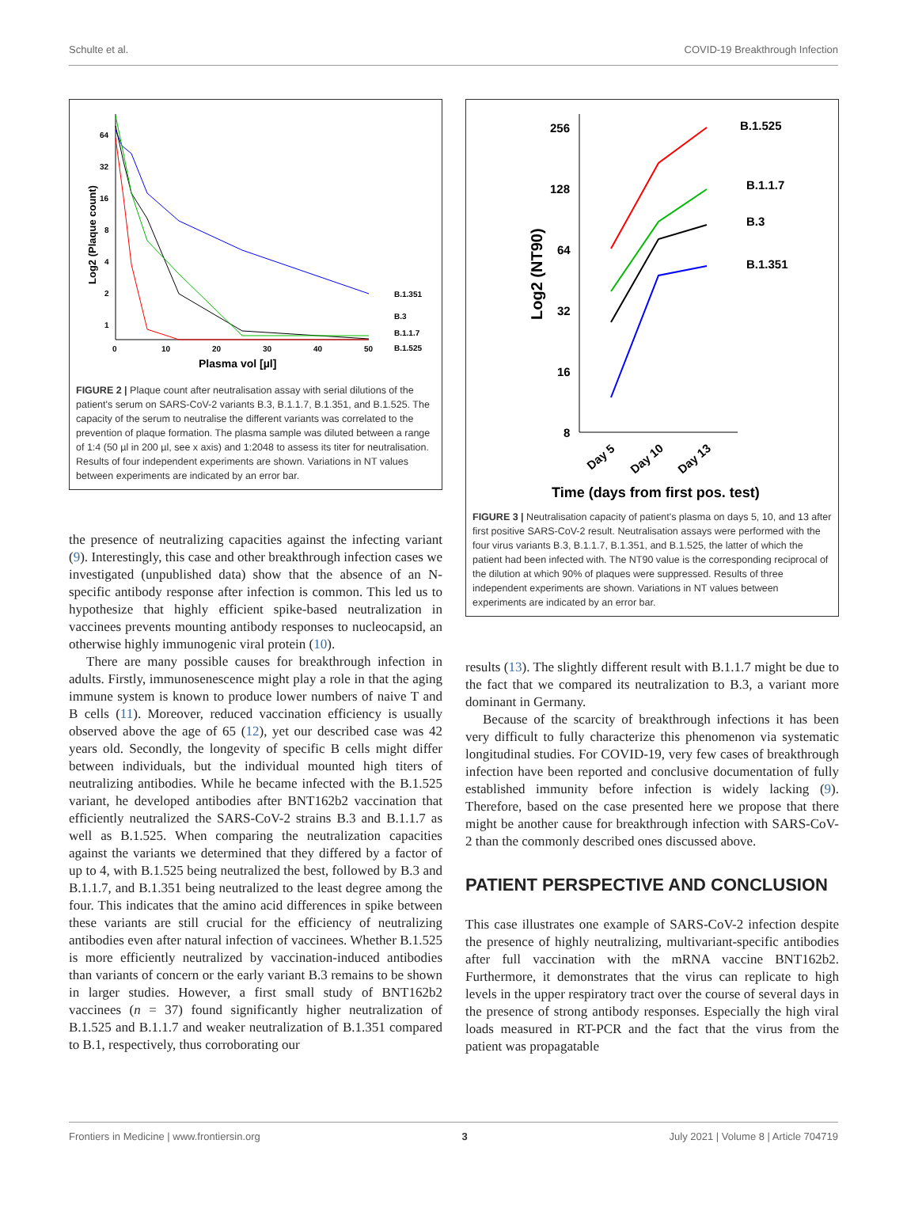Schulte et al. COVID-19 Breakthrough Infection
64
32
16
8
4
2
1
0
10
20
30
40
50
Plasma vol [µl]
Log2 (Plaque count)
B.1.351
B.3
B.1.1.7
B.1.525
FIGURE 2 | Plaque count after neutralisation assay with serial dilutions of the patient's serum on SARS-CoV-2 variants B.3, B.1.1.7, B.1.351, and B.1.525. The capacity of the serum to neutralise the different variants was correlated to the prevention of plaque formation. The plasma sample was diluted between a range of 1:4 (50 µl in 200 µl, see x axis) and 1:2048 to assess its titer for neutralisation. Results of four independent experiments are shown. Variations in NT values between experiments are indicated by an error bar.
the presence of neutralizing capacities against the infecting variant (9). Interestingly, this case and other breakthrough infection cases we investigated (unpublished data) show that the absence of an N-specific antibody response after infection is common. This led us to hypothesize that highly efficient spike-based neutralization in vaccinees prevents mounting antibody responses to nucleocapsid, an otherwise highly immunogenic viral protein (10).
There are many possible causes for breakthrough infection in adults. Firstly, immunosenescence might play a role in that the aging immune system is known to produce lower numbers of naive T and B cells (11). Moreover, reduced vaccination efficiency is usually observed above the age of 65 (12), yet our described case was 42 years old. Secondly, the longevity of specific B cells might differ between individuals, but the individual mounted high titers of neutralizing antibodies. While he became infected with the B.1.525 variant, he developed antibodies after BNT162b2 vaccination that efficiently neutralized the SARS-CoV-2 strains B.3 and B.1.1.7 as well as B.1.525. When comparing the neutralization capacities against the variants we determined that they differed by a factor of up to 4, with B.1.525 being neutralized the best, followed by B.3 and B.1.1.7, and B.1.351 being neutralized to the least degree among the four. This indicates that the amino acid differences in spike between these variants are still crucial for the efficiency of neutralizing antibodies even after natural infection of vaccinees. Whether B.1.525 is more efficiently neutralized by vaccination-induced antibodies than variants of concern or the early variant B.3 remains to be shown in larger studies. However, a first small study of BNT162b2 vaccinees (n = 37) found significantly higher neutralization of B.1.525 and B.1.1.7 and weaker neutralization of B.1.351 compared to B.1, respectively, thus corroborating our
256
128
64
32
16
8
Log2 (NT90)
Day 5
Day 10
Day 13
Time (days from first pos. test)
B.1.525
B.1.1.7
B.3
B.1.351
FIGURE 3 | Neutralisation capacity of patient's plasma on days 5, 10, and 13 after first positive SARS-CoV-2 result. Neutralisation assays were performed with the four virus variants B.3, B.1.1.7, B.1.351, and B.1.525, the latter of which the patient had been infected with. The NT90 value is the corresponding reciprocal of the dilution at which 90% of plaques were suppressed. Results of three independent experiments are shown. Variations in NT values between experiments are indicated by an error bar.
results (13). The slightly different result with B.1.1.7 might be due to the fact that we compared its neutralization to B.3, a variant more dominant in Germany.
Because of the scarcity of breakthrough infections it has been very difficult to fully characterize this phenomenon via systematic longitudinal studies. For COVID-19, very few cases of breakthrough infection have been reported and conclusive documentation of fully established immunity before infection is widely lacking (9). Therefore, based on the case presented here we propose that there might be another cause for breakthrough infection with SARS-CoV-2 than the commonly described ones discussed above.
PATIENT PERSPECTIVE AND CONCLUSION
This case illustrates one example of SARS-CoV-2 infection despite the presence of highly neutralizing, multivariant-specific antibodies after full vaccination with the mRNA vaccine BNT162b2. Furthermore, it demonstrates that the virus can replicate to high levels in the upper respiratory tract over the course of several days in the presence of strong antibody responses. Especially the high viral loads measured in RT-PCR and the fact that the virus from the patient was propagatable
Frontiers in Medicine | www.frontiersin.org 3 July 2021 | Volume 8 | Article 704719